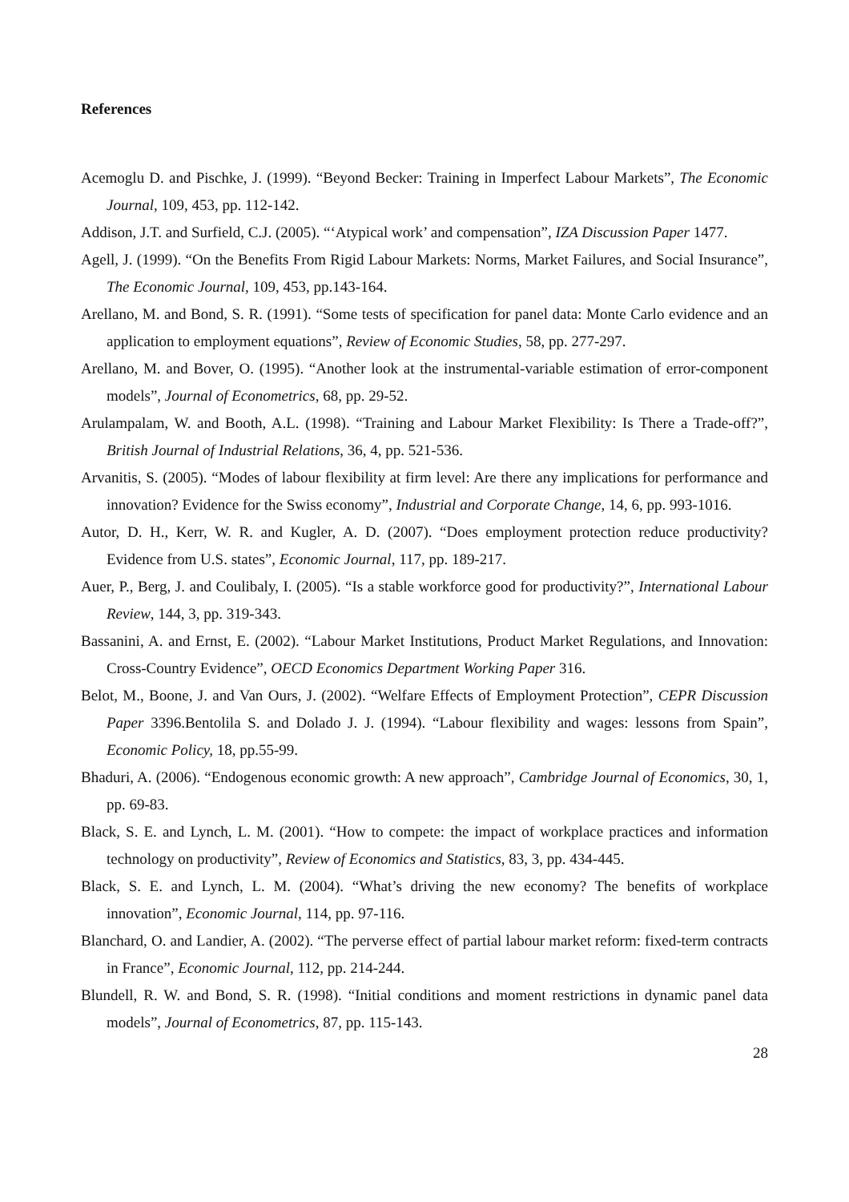References
Acemoglu D. and Pischke, J. (1999). “Beyond Becker: Training in Imperfect Labour Markets”, The Economic Journal, 109, 453, pp. 112-142.
Addison, J.T. and Surfield, C.J. (2005). “‘Atypical work’ and compensation”, IZA Discussion Paper 1477.
Agell, J. (1999). “On the Benefits From Rigid Labour Markets: Norms, Market Failures, and Social Insurance”, The Economic Journal, 109, 453, pp.143-164.
Arellano, M. and Bond, S. R. (1991). “Some tests of specification for panel data: Monte Carlo evidence and an application to employment equations”, Review of Economic Studies, 58, pp. 277-297.
Arellano, M. and Bover, O. (1995). “Another look at the instrumental-variable estimation of error-component models”, Journal of Econometrics, 68, pp. 29-52.
Arulampalam, W. and Booth, A.L. (1998). “Training and Labour Market Flexibility: Is There a Trade-off?”, British Journal of Industrial Relations, 36, 4, pp. 521-536.
Arvanitis, S. (2005). “Modes of labour flexibility at firm level: Are there any implications for performance and innovation? Evidence for the Swiss economy”, Industrial and Corporate Change, 14, 6, pp. 993-1016.
Autor, D. H., Kerr, W. R. and Kugler, A. D. (2007). “Does employment protection reduce productivity? Evidence from U.S. states”, Economic Journal, 117, pp. 189-217.
Auer, P., Berg, J. and Coulibaly, I. (2005). “Is a stable workforce good for productivity?”, International Labour Review, 144, 3, pp. 319-343.
Bassanini, A. and Ernst, E. (2002). “Labour Market Institutions, Product Market Regulations, and Innovation: Cross-Country Evidence”, OECD Economics Department Working Paper 316.
Belot, M., Boone, J. and Van Ours, J. (2002). “Welfare Effects of Employment Protection”, CEPR Discussion Paper 3396.Bentolila S. and Dolado J. J. (1994). “Labour flexibility and wages: lessons from Spain”, Economic Policy, 18, pp.55-99.
Bhaduri, A. (2006). “Endogenous economic growth: A new approach”, Cambridge Journal of Economics, 30, 1, pp. 69-83.
Black, S. E. and Lynch, L. M. (2001). “How to compete: the impact of workplace practices and information technology on productivity”, Review of Economics and Statistics, 83, 3, pp. 434-445.
Black, S. E. and Lynch, L. M. (2004). “What’s driving the new economy? The benefits of workplace innovation”, Economic Journal, 114, pp. 97-116.
Blanchard, O. and Landier, A. (2002). “The perverse effect of partial labour market reform: fixed-term contracts in France”, Economic Journal, 112, pp. 214-244.
Blundell, R. W. and Bond, S. R. (1998). “Initial conditions and moment restrictions in dynamic panel data models”, Journal of Econometrics, 87, pp. 115-143.
28